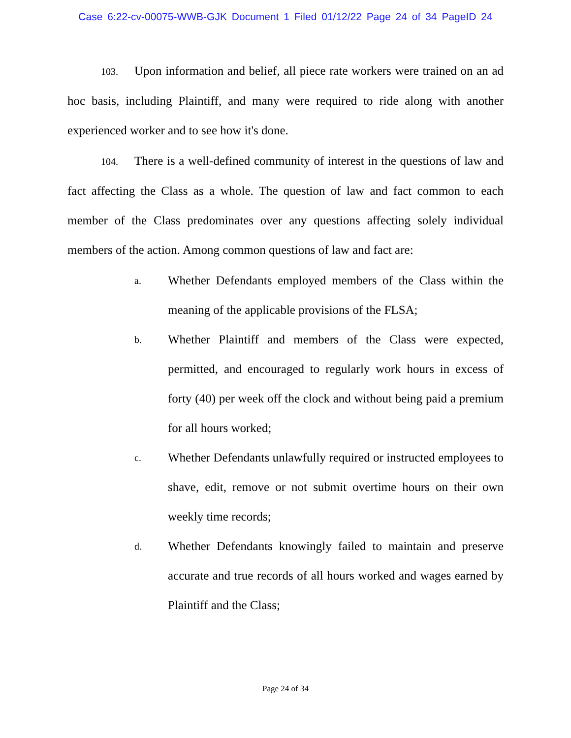Case 6:22-cv-00075-WWB-GJK Document 1 Filed 01/12/22 Page 24 of 34 PageID 24
103. Upon information and belief, all piece rate workers were trained on an ad hoc basis, including Plaintiff, and many were required to ride along with another experienced worker and to see how it's done.
104. There is a well-defined community of interest in the questions of law and fact affecting the Class as a whole. The question of law and fact common to each member of the Class predominates over any questions affecting solely individual members of the action. Among common questions of law and fact are:
a. Whether Defendants employed members of the Class within the meaning of the applicable provisions of the FLSA;
b. Whether Plaintiff and members of the Class were expected, permitted, and encouraged to regularly work hours in excess of forty (40) per week off the clock and without being paid a premium for all hours worked;
c. Whether Defendants unlawfully required or instructed employees to shave, edit, remove or not submit overtime hours on their own weekly time records;
d. Whether Defendants knowingly failed to maintain and preserve accurate and true records of all hours worked and wages earned by Plaintiff and the Class;
Page 24 of 34